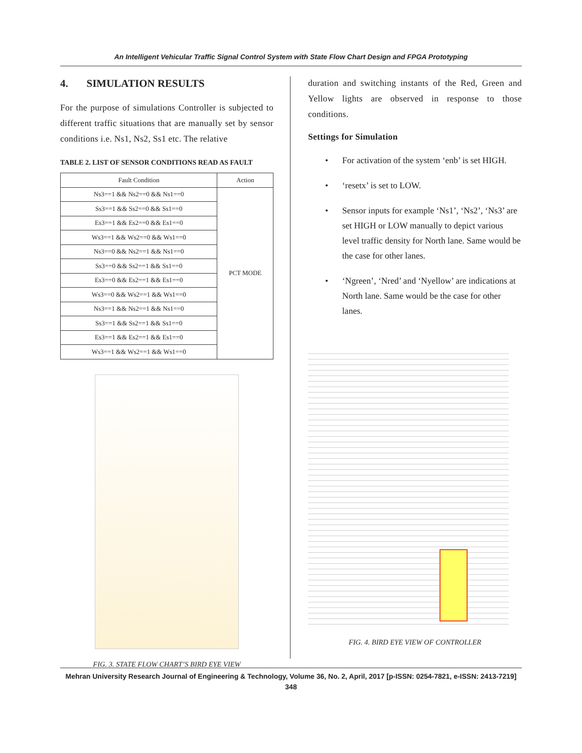An Intelligent Vehicular Traffic Signal Control System with State Flow Chart Design and FPGA Prototyping
4. SIMULATION RESULTS
For the purpose of simulations Controller is subjected to different traffic situations that are manually set by sensor conditions i.e. Ns1, Ns2, Ss1 etc. The relative
TABLE 2. LIST OF SENSOR CONDITIONS READ AS FAULT
| Fault Condition | Action |
| --- | --- |
| Ns3==1 && Ns2==0 && Ns1==0 | PCT MODE |
| Ss3==1 && Ss2==0 && Ss1==0 | |
| Es3==1 && Es2==0 && Es1==0 | |
| Ws3==1 && Ws2==0 && Ws1==0 | |
| Ns3==0 && Ns2==1 && Ns1==0 | |
| Ss3==0 && Ss2==1 && Ss1==0 | |
| Es3==0 && Es2==1 && Es1==0 | |
| Ws3==0 && Ws2==1 && Ws1==0 | |
| Ns3==1 && Ns2==1 && Ns1==0 | |
| Ss3==1 && Ss2==1 && Ss1==0 | |
| Es3==1 && Es2==1 && Es1==0 | |
| Ws3==1 && Ws2==1 && Ws1==0 | |
FIG. 3. STATE FLOW CHART’S BIRD EYE VIEW
duration and switching instants of the Red, Green and Yellow lights are observed in response to those conditions.
Settings for Simulation
• For activation of the system ‘enb’ is set HIGH.
• ‘resetx’ is set to LOW.
• Sensor inputs for example ‘Ns1’, ‘Ns2’, ‘Ns3’ are set HIGH or LOW manually to depict various level traffic density for North lane. Same would be the case for other lanes.
• ‘Ngreen’, ‘Nred’ and ‘Nyellow’ are indications at North lane. Same would be the case for other lanes.
FIG. 4. BIRD EYE VIEW OF CONTROLLER
Mehran University Research Journal of Engineering & Technology, Volume 36, No. 2, April, 2017 [p-ISSN: 0254-7821, e-ISSN: 2413-7219]
348